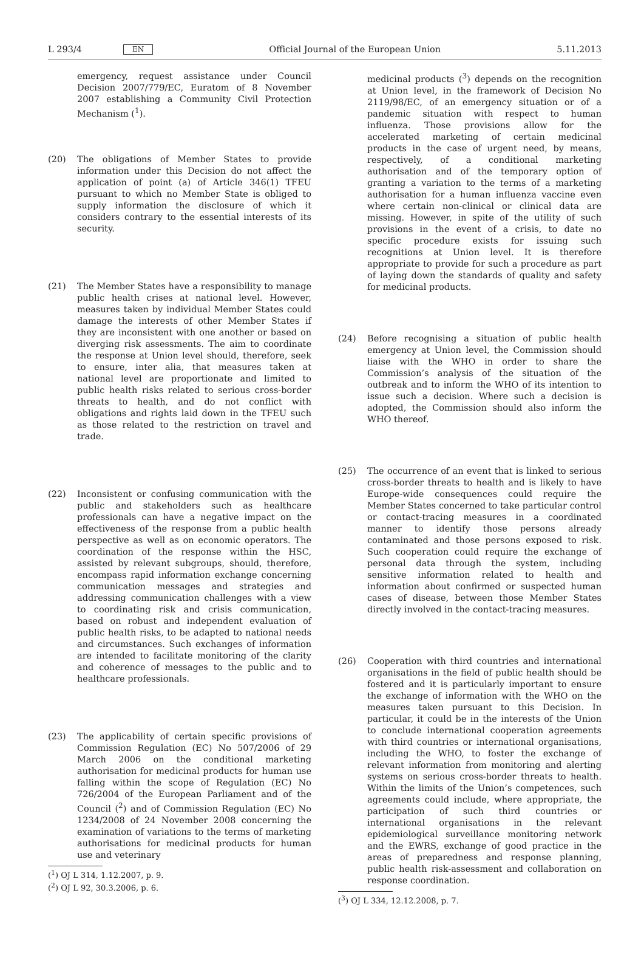L 293/4 EN
Official Journal of the European Union 5.11.2013
emergency, request assistance under Council Decision 2007/779/EC, Euratom of 8 November 2007 establishing a Community Civil Protection Mechanism (<sup>1</sup>).
(20) The obligations of Member States to provide information under this Decision do not affect the application of point (a) of Article 346(1) TFEU pursuant to which no Member State is obliged to supply information the disclosure of which it considers contrary to the essential interests of its security.
(21) The Member States have a responsibility to manage public health crises at national level. However, measures taken by individual Member States could damage the interests of other Member States if they are inconsistent with one another or based on diverging risk assessments. The aim to coordinate the response at Union level should, therefore, seek to ensure, inter alia, that measures taken at national level are proportionate and limited to public health risks related to serious cross-border threats to health, and do not conflict with obligations and rights laid down in the TFEU such as those related to the restriction on travel and trade.
(22) Inconsistent or confusing communication with the public and stakeholders such as healthcare professionals can have a negative impact on the effectiveness of the response from a public health perspective as well as on economic operators. The coordination of the response within the HSC, assisted by relevant subgroups, should, therefore, encompass rapid information exchange concerning communication messages and strategies and addressing communication challenges with a view to coordinating risk and crisis communication, based on robust and independent evaluation of public health risks, to be adapted to national needs and circumstances. Such exchanges of information are intended to facilitate monitoring of the clarity and coherence of messages to the public and to healthcare professionals.
(23) The applicability of certain specific provisions of Commission Regulation (EC) No 507/2006 of 29 March 2006 on the conditional marketing authorisation for medicinal products for human use falling within the scope of Regulation (EC) No 726/2004 of the European Parliament and of the Council (<sup>2</sup>) and of Commission Regulation (EC) No 1234/2008 of 24 November 2008 concerning the examination of variations to the terms of marketing authorisations for medicinal products for human use and veterinary
(<sup>1</sup>) OJ L 314, 1.12.2007, p. 9.
(<sup>2</sup>) OJ L 92, 30.3.2006, p. 6.
medicinal products (<sup>3</sup>) depends on the recognition at Union level, in the framework of Decision No 2119/98/EC, of an emergency situation or of a pandemic situation with respect to human influenza. Those provisions allow for the accelerated marketing of certain medicinal products in the case of urgent need, by means, respectively, of a conditional marketing authorisation and of the temporary option of granting a variation to the terms of a marketing authorisation for a human influenza vaccine even where certain non-clinical or clinical data are missing. However, in spite of the utility of such provisions in the event of a crisis, to date no specific procedure exists for issuing such recognitions at Union level. It is therefore appropriate to provide for such a procedure as part of laying down the standards of quality and safety for medicinal products.
(24) Before recognising a situation of public health emergency at Union level, the Commission should liaise with the WHO in order to share the Commission’s analysis of the situation of the outbreak and to inform the WHO of its intention to issue such a decision. Where such a decision is adopted, the Commission should also inform the WHO thereof.
(25) The occurrence of an event that is linked to serious cross-border threats to health and is likely to have Europe-wide consequences could require the Member States concerned to take particular control or contact-tracing measures in a coordinated manner to identify those persons already contaminated and those persons exposed to risk. Such cooperation could require the exchange of personal data through the system, including sensitive information related to health and information about confirmed or suspected human cases of disease, between those Member States directly involved in the contact-tracing measures.
(26) Cooperation with third countries and international organisations in the field of public health should be fostered and it is particularly important to ensure the exchange of information with the WHO on the measures taken pursuant to this Decision. In particular, it could be in the interests of the Union to conclude international cooperation agreements with third countries or international organisations, including the WHO, to foster the exchange of relevant information from monitoring and alerting systems on serious cross-border threats to health. Within the limits of the Union’s competences, such agreements could include, where appropriate, the participation of such third countries or international organisations in the relevant epidemiological surveillance monitoring network and the EWRS, exchange of good practice in the areas of preparedness and response planning, public health risk-assessment and collaboration on response coordination.
(<sup>3</sup>) OJ L 334, 12.12.2008, p. 7.